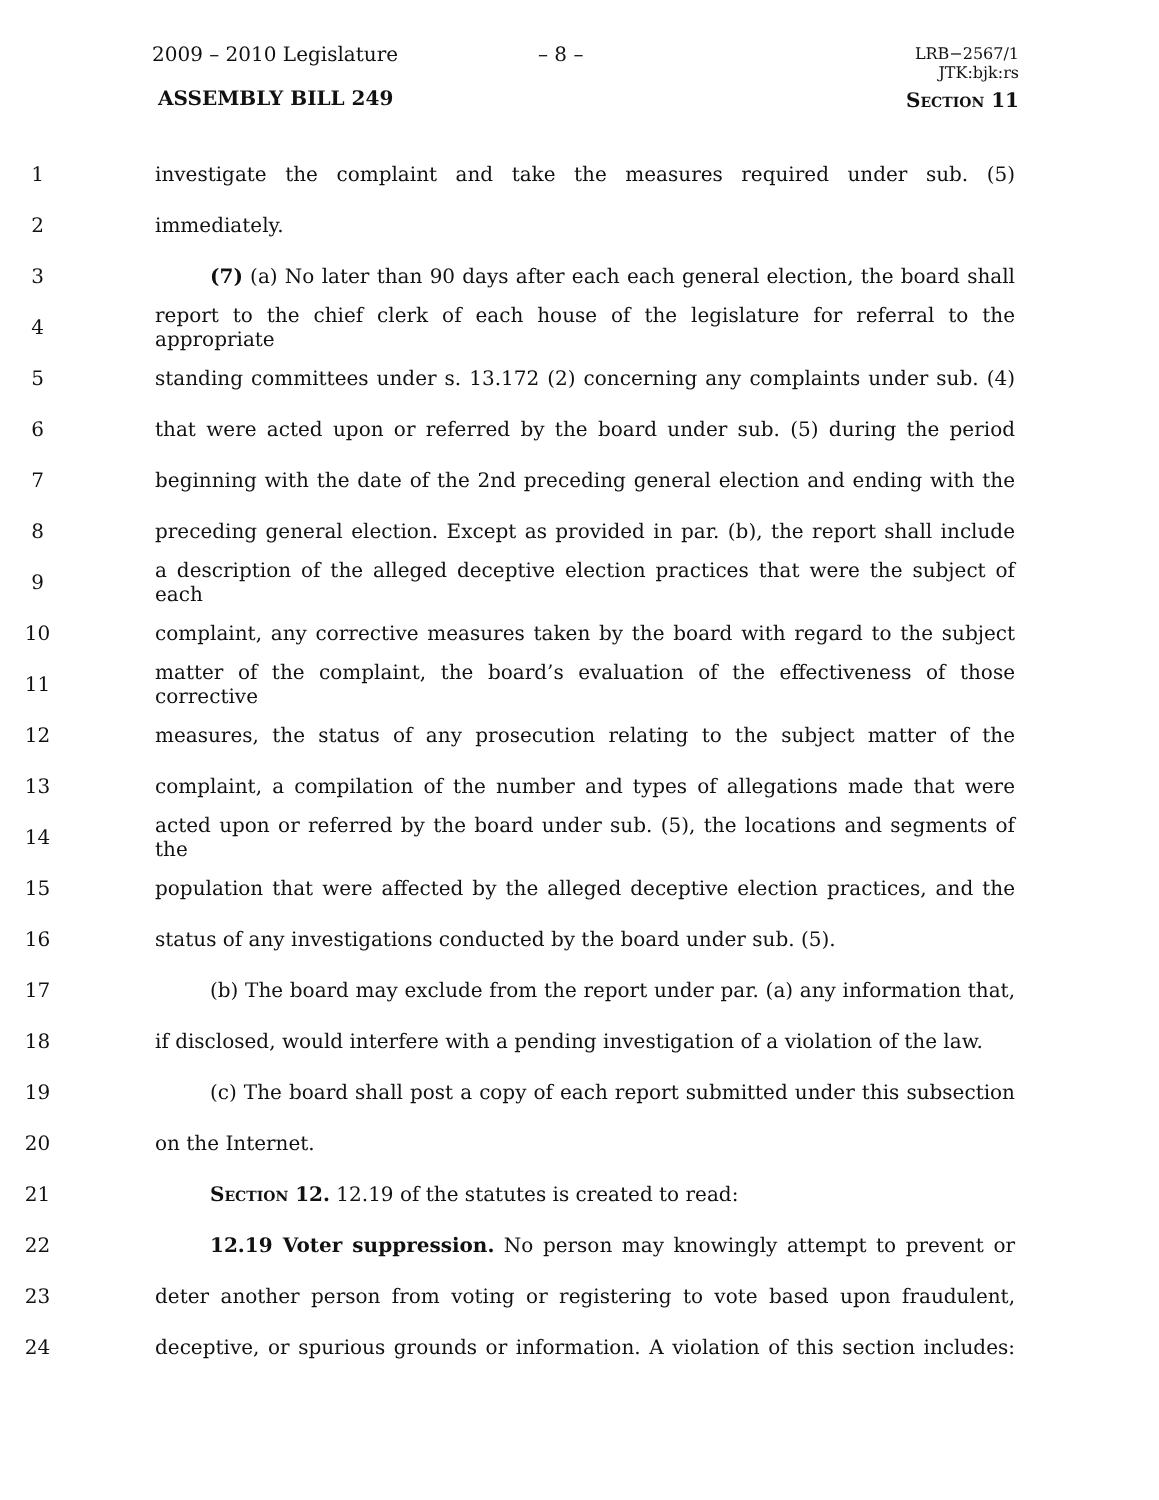2009 – 2010 Legislature – 8 –
LRB−2567/1
JTK:bjk:rs
ASSEMBLY BILL 249 Section 11
1 investigate the complaint and take the measures required under sub. (5)
2 immediately.
3 (7) (a) No later than 90 days after each each general election, the board shall
4 report to the chief clerk of each house of the legislature for referral to the appropriate
5 standing committees under s. 13.172 (2) concerning any complaints under sub. (4)
6 that were acted upon or referred by the board under sub. (5) during the period
7 beginning with the date of the 2nd preceding general election and ending with the
8 preceding general election. Except as provided in par. (b), the report shall include
9 a description of the alleged deceptive election practices that were the subject of each
10 complaint, any corrective measures taken by the board with regard to the subject
11 matter of the complaint, the board’s evaluation of the effectiveness of those corrective
12 measures, the status of any prosecution relating to the subject matter of the
13 complaint, a compilation of the number and types of allegations made that were
14 acted upon or referred by the board under sub. (5), the locations and segments of the
15 population that were affected by the alleged deceptive election practices, and the
16 status of any investigations conducted by the board under sub. (5).
17 (b) The board may exclude from the report under par. (a) any information that,
18 if disclosed, would interfere with a pending investigation of a violation of the law.
19 (c) The board shall post a copy of each report submitted under this subsection
20 on the Internet.
21 Section 12. 12.19 of the statutes is created to read:
22 12.19 Voter suppression. No person may knowingly attempt to prevent or
23 deter another person from voting or registering to vote based upon fraudulent,
24 deceptive, or spurious grounds or information. A violation of this section includes: